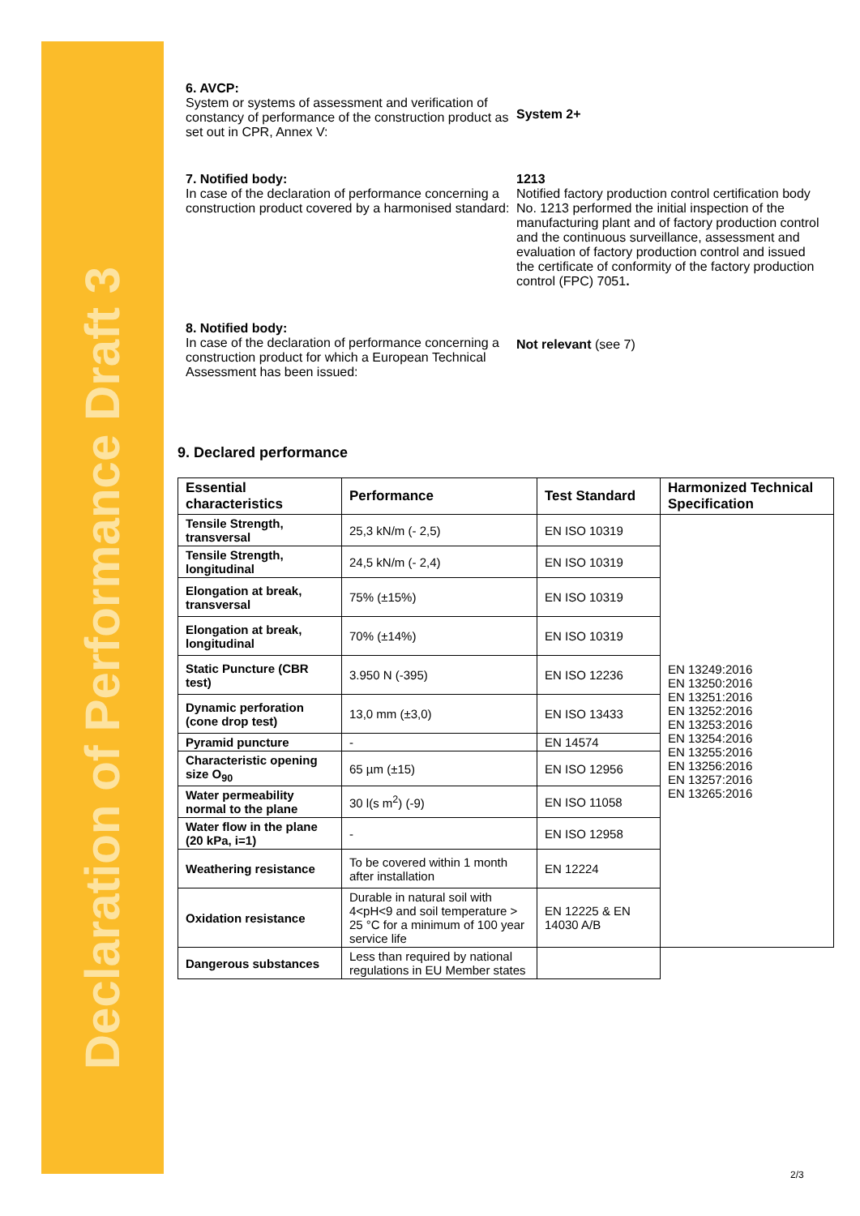Declaration of Performance Draft 3
6. AVCP:
System or systems of assessment and verification of constancy of performance of the construction product as set out in CPR, Annex V:
System 2+
7. Notified body:
In case of the declaration of performance concerning a construction product covered by a harmonised standard:
1213
Notified factory production control certification body No. 1213 performed the initial inspection of the manufacturing plant and of factory production control and the continuous surveillance, assessment and evaluation of factory production control and issued the certificate of conformity of the factory production control (FPC) 7051.
8. Notified body:
In case of the declaration of performance concerning a construction product for which a European Technical Assessment has been issued:
Not relevant (see 7)
9. Declared performance
| Essential characteristics | Performance | Test Standard | Harmonized Technical Specification |
| --- | --- | --- | --- |
| Tensile Strength, transversal | 25,3 kN/m (- 2,5) | EN ISO 10319 | EN 13249:2016 EN 13250:2016 EN 13251:2016 EN 13252:2016 EN 13253:2016 EN 13254:2016 EN 13255:2016 EN 13256:2016 EN 13257:2016 EN 13265:2016 |
| Tensile Strength, longitudinal | 24,5 kN/m (- 2,4) | EN ISO 10319 | |
| Elongation at break, transversal | 75% (±15%) | EN ISO 10319 | |
| Elongation at break, longitudinal | 70% (±14%) | EN ISO 10319 | |
| Static Puncture (CBR test) | 3.950 N (-395) | EN ISO 12236 | |
| Dynamic perforation (cone drop test) | 13,0 mm (±3,0) | EN ISO 13433 | |
| Pyramid puncture | - | EN 14574 | |
| Characteristic opening size O<sub>90</sub> | 65 µm (±15) | EN ISO 12956 | |
| Water permeability normal to the plane | 30 l(s m<sup>2</sup>) (-9) | EN ISO 11058 | |
| Water flow in the plane (20 kPa, i=1) | - | EN ISO 12958 | |
| Weathering resistance | To be covered within 1 month after installation | EN 12224 | |
| Oxidation resistance | Durable in natural soil with 4<pH<9 and soil temperature > 25 °C for a minimum of 100 year service life | EN 12225 & EN 14030 A/B | |
| Dangerous substances | Less than required by national regulations in EU Member states | | |
2/3